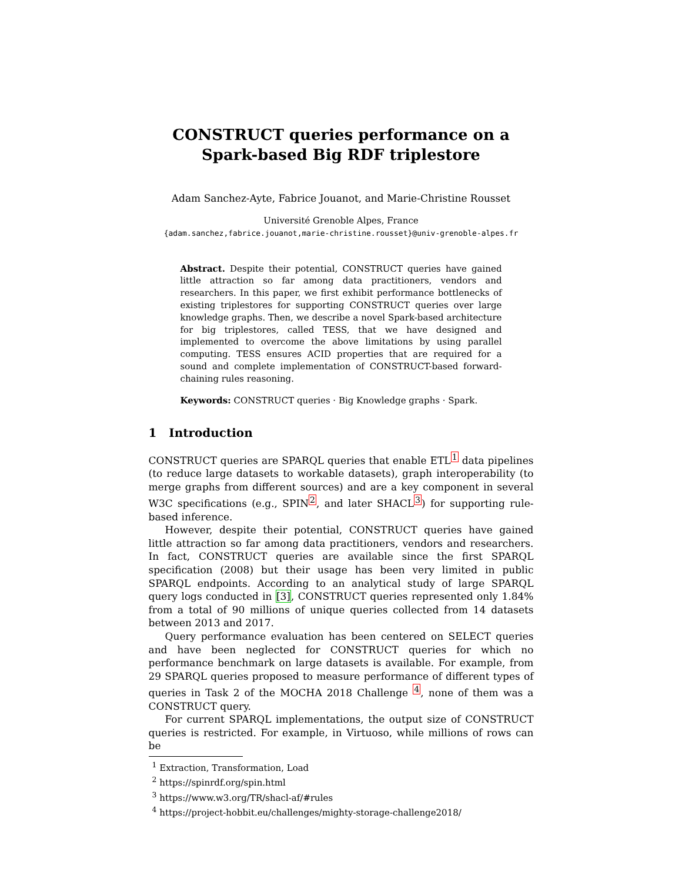CONSTRUCT queries performance on a
Spark-based Big RDF triplestore
Adam Sanchez-Ayte, Fabrice Jouanot, and Marie-Christine Rousset
Université Grenoble Alpes, France
{adam.sanchez,fabrice.jouanot,marie-christine.rousset}@univ-grenoble-alpes.fr
Abstract. Despite their potential, CONSTRUCT queries have gained little attraction so far among data practitioners, vendors and researchers. In this paper, we first exhibit performance bottlenecks of existing triplestores for supporting CONSTRUCT queries over large knowledge graphs. Then, we describe a novel Spark-based architecture for big triplestores, called TESS, that we have designed and implemented to overcome the above limitations by using parallel computing. TESS ensures ACID properties that are required for a sound and complete implementation of CONSTRUCT-based forward-chaining rules reasoning.
Keywords: CONSTRUCT queries · Big Knowledge graphs · Spark.
1 Introduction
CONSTRUCT queries are SPARQL queries that enable ETL<sup>1</sup> data pipelines (to reduce large datasets to workable datasets), graph interoperability (to merge graphs from different sources) and are a key component in several W3C specifications (e.g., SPIN<sup>2</sup>, and later SHACL<sup>3</sup>) for supporting rule-based inference.
However, despite their potential, CONSTRUCT queries have gained little attraction so far among data practitioners, vendors and researchers. In fact, CONSTRUCT queries are available since the first SPARQL specification (2008) but their usage has been very limited in public SPARQL endpoints. According to an analytical study of large SPARQL query logs conducted in [3], CONSTRUCT queries represented only 1.84% from a total of 90 millions of unique queries collected from 14 datasets between 2013 and 2017.
Query performance evaluation has been centered on SELECT queries and have been neglected for CONSTRUCT queries for which no performance benchmark on large datasets is available. For example, from 29 SPARQL queries proposed to measure performance of different types of queries in Task 2 of the MOCHA 2018 Challenge <sup>4</sup>, none of them was a CONSTRUCT query.
For current SPARQL implementations, the output size of CONSTRUCT queries is restricted. For example, in Virtuoso, while millions of rows can be
<sup>1</sup> Extraction, Transformation, Load
<sup>2</sup> https://spinrdf.org/spin.html
<sup>3</sup> https://www.w3.org/TR/shacl-af/#rules
<sup>4</sup> https://project-hobbit.eu/challenges/mighty-storage-challenge2018/